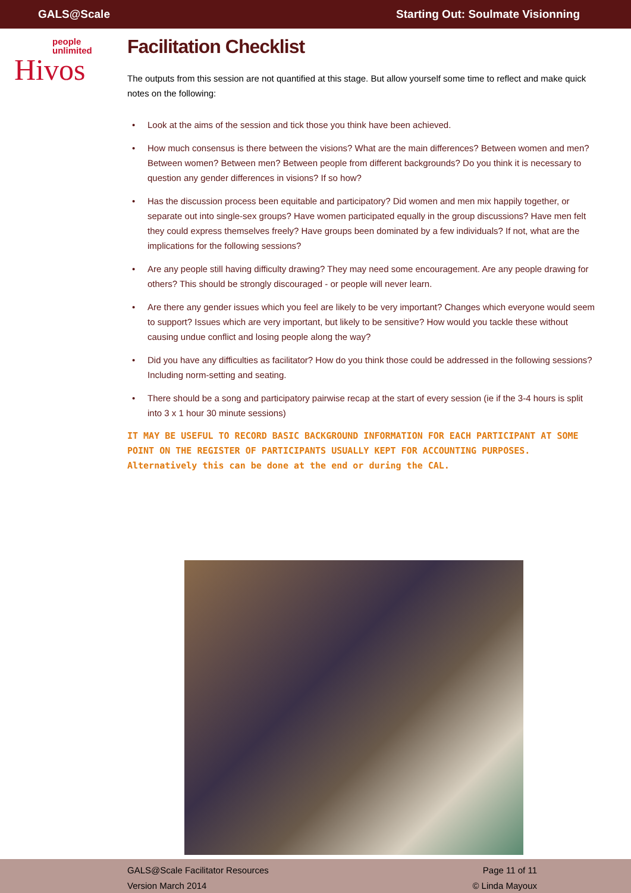GALS@Scale
Starting Out: Soulmate Visionning
people
unlimited
Hivos
Facilitation Checklist
The outputs from this session are not quantified at this stage. But allow yourself some time to reflect and make quick notes on the following:
• Look at the aims of the session and tick those you think have been achieved.
• How much consensus is there between the visions? What are the main differences? Between women and men? Between women? Between men? Between people from different backgrounds? Do you think it is necessary to question any gender differences in visions? If so how?
• Has the discussion process been equitable and participatory? Did women and men mix happily together, or separate out into single-sex groups? Have women participated equally in the group discussions? Have men felt they could express themselves freely? Have groups been dominated by a few individuals? If not, what are the implications for the following sessions?
• Are any people still having difficulty drawing? They may need some encouragement. Are any people drawing for others? This should be strongly discouraged - or people will never learn.
• Are there any gender issues which you feel are likely to be very important? Changes which everyone would seem to support? Issues which are very important, but likely to be sensitive? How would you tackle these without causing undue conflict and losing people along the way?
• Did you have any difficulties as facilitator? How do you think those could be addressed in the following sessions? Including norm-setting and seating.
• There should be a song and participatory pairwise recap at the start of every session (ie if the 3-4 hours is split into 3 x 1 hour 30 minute sessions)
IT MAY BE USEFUL TO RECORD BASIC BACKGROUND INFORMATION FOR EACH PARTICIPANT AT SOME POINT ON THE REGISTER OF PARTICIPANTS USUALLY KEPT FOR ACCOUNTING PURPOSES. Alternatively this can be done at the end or during the CAL.
GALS@Scale Facilitator Resources
Version March 2014
Page 11 of 11
© Linda Mayoux